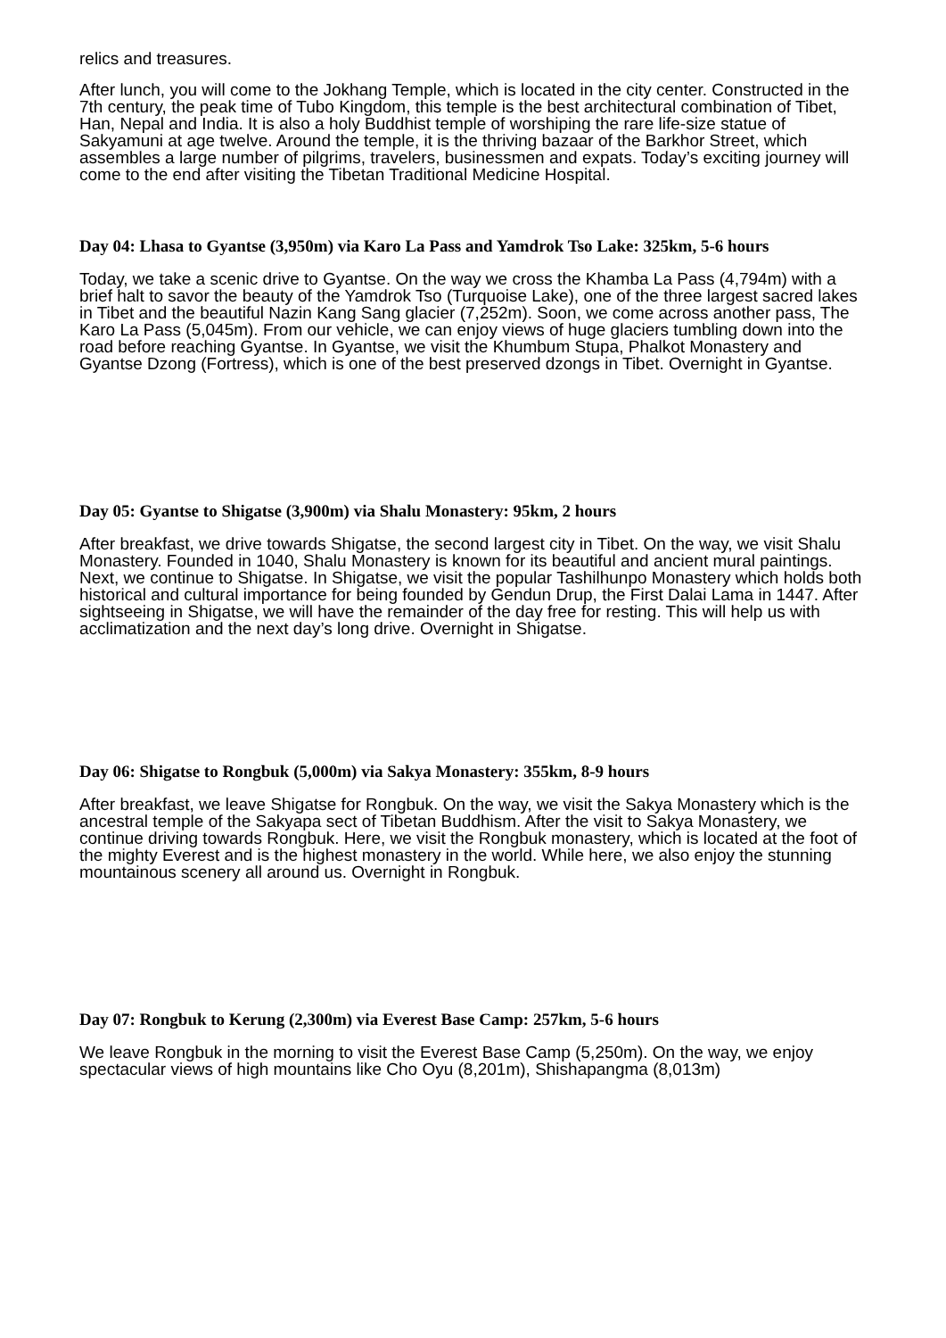relics and treasures.
After lunch, you will come to the Jokhang Temple, which is located in the city center. Constructed in the 7th century, the peak time of Tubo Kingdom, this temple is the best architectural combination of Tibet, Han, Nepal and India. It is also a holy Buddhist temple of worshiping the rare life-size statue of Sakyamuni at age twelve. Around the temple, it is the thriving bazaar of the Barkhor Street, which assembles a large number of pilgrims, travelers, businessmen and expats. Today’s exciting journey will come to the end after visiting the Tibetan Traditional Medicine Hospital.
Day 04: Lhasa to Gyantse (3,950m) via Karo La Pass and Yamdrok Tso Lake: 325km, 5-6 hours
Today, we take a scenic drive to Gyantse. On the way we cross the Khamba La Pass (4,794m) with a brief halt to savor the beauty of the Yamdrok Tso (Turquoise Lake), one of the three largest sacred lakes in Tibet and the beautiful Nazin Kang Sang glacier (7,252m). Soon, we come across another pass, The Karo La Pass (5,045m). From our vehicle, we can enjoy views of huge glaciers tumbling down into the road before reaching Gyantse. In Gyantse, we visit the Khumbum Stupa, Phalkot Monastery and Gyantse Dzong (Fortress), which is one of the best preserved dzongs in Tibet. Overnight in Gyantse.
Day 05: Gyantse to Shigatse (3,900m) via Shalu Monastery: 95km, 2 hours
After breakfast, we drive towards Shigatse, the second largest city in Tibet. On the way, we visit Shalu Monastery. Founded in 1040, Shalu Monastery is known for its beautiful and ancient mural paintings. Next, we continue to Shigatse. In Shigatse, we visit the popular Tashilhunpo Monastery which holds both historical and cultural importance for being founded by Gendun Drup, the First Dalai Lama in 1447. After sightseeing in Shigatse, we will have the remainder of the day free for resting. This will help us with acclimatization and the next day’s long drive. Overnight in Shigatse.
Day 06: Shigatse to Rongbuk (5,000m) via Sakya Monastery: 355km, 8-9 hours
After breakfast, we leave Shigatse for Rongbuk. On the way, we visit the Sakya Monastery which is the ancestral temple of the Sakyapa sect of Tibetan Buddhism. After the visit to Sakya Monastery, we continue driving towards Rongbuk. Here, we visit the Rongbuk monastery, which is located at the foot of the mighty Everest and is the highest monastery in the world. While here, we also enjoy the stunning mountainous scenery all around us. Overnight in Rongbuk.
Day 07: Rongbuk to Kerung (2,300m) via Everest Base Camp: 257km, 5-6 hours
We leave Rongbuk in the morning to visit the Everest Base Camp (5,250m). On the way, we enjoy spectacular views of high mountains like Cho Oyu (8,201m), Shishapangma (8,013m)